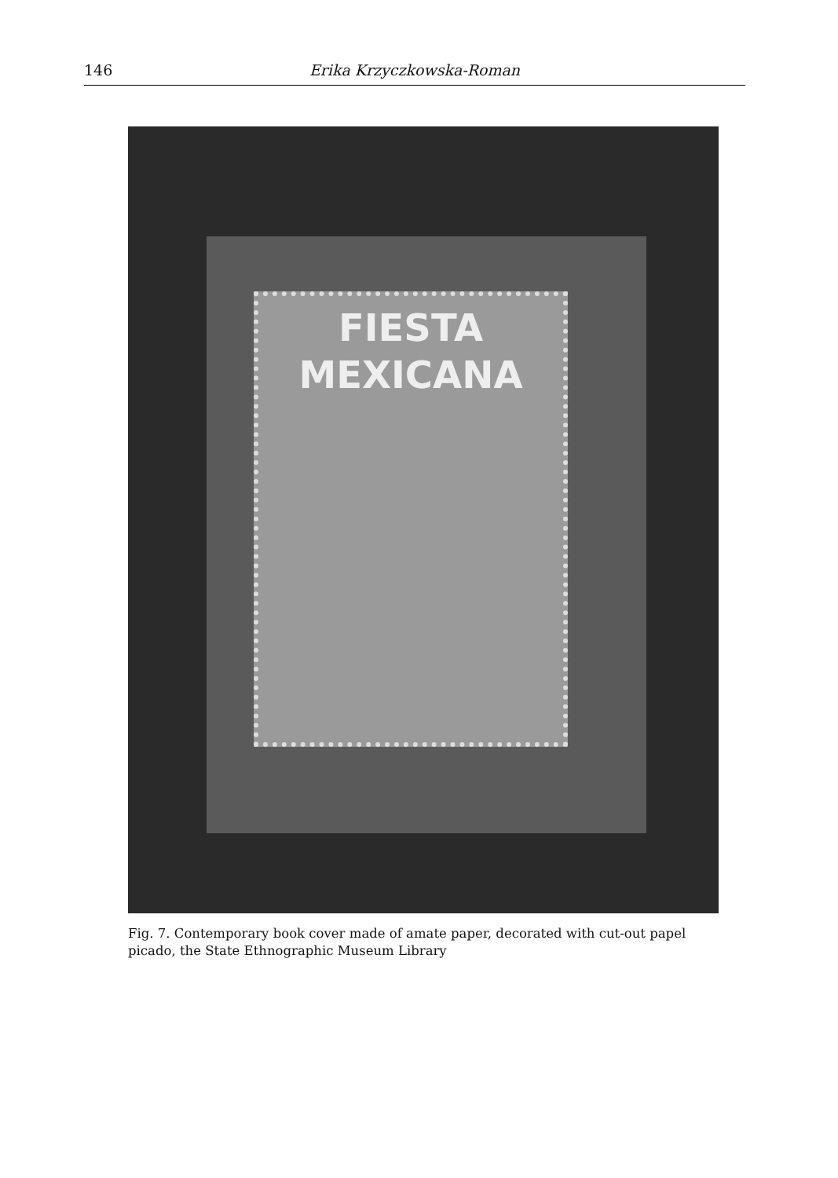146 Erika Krzyczkowska-Roman
FIESTA
MEXICANA
Fig. 7. Contemporary book cover made of amate paper, decorated with cut-out papel picado, the State Ethnographic Museum Library